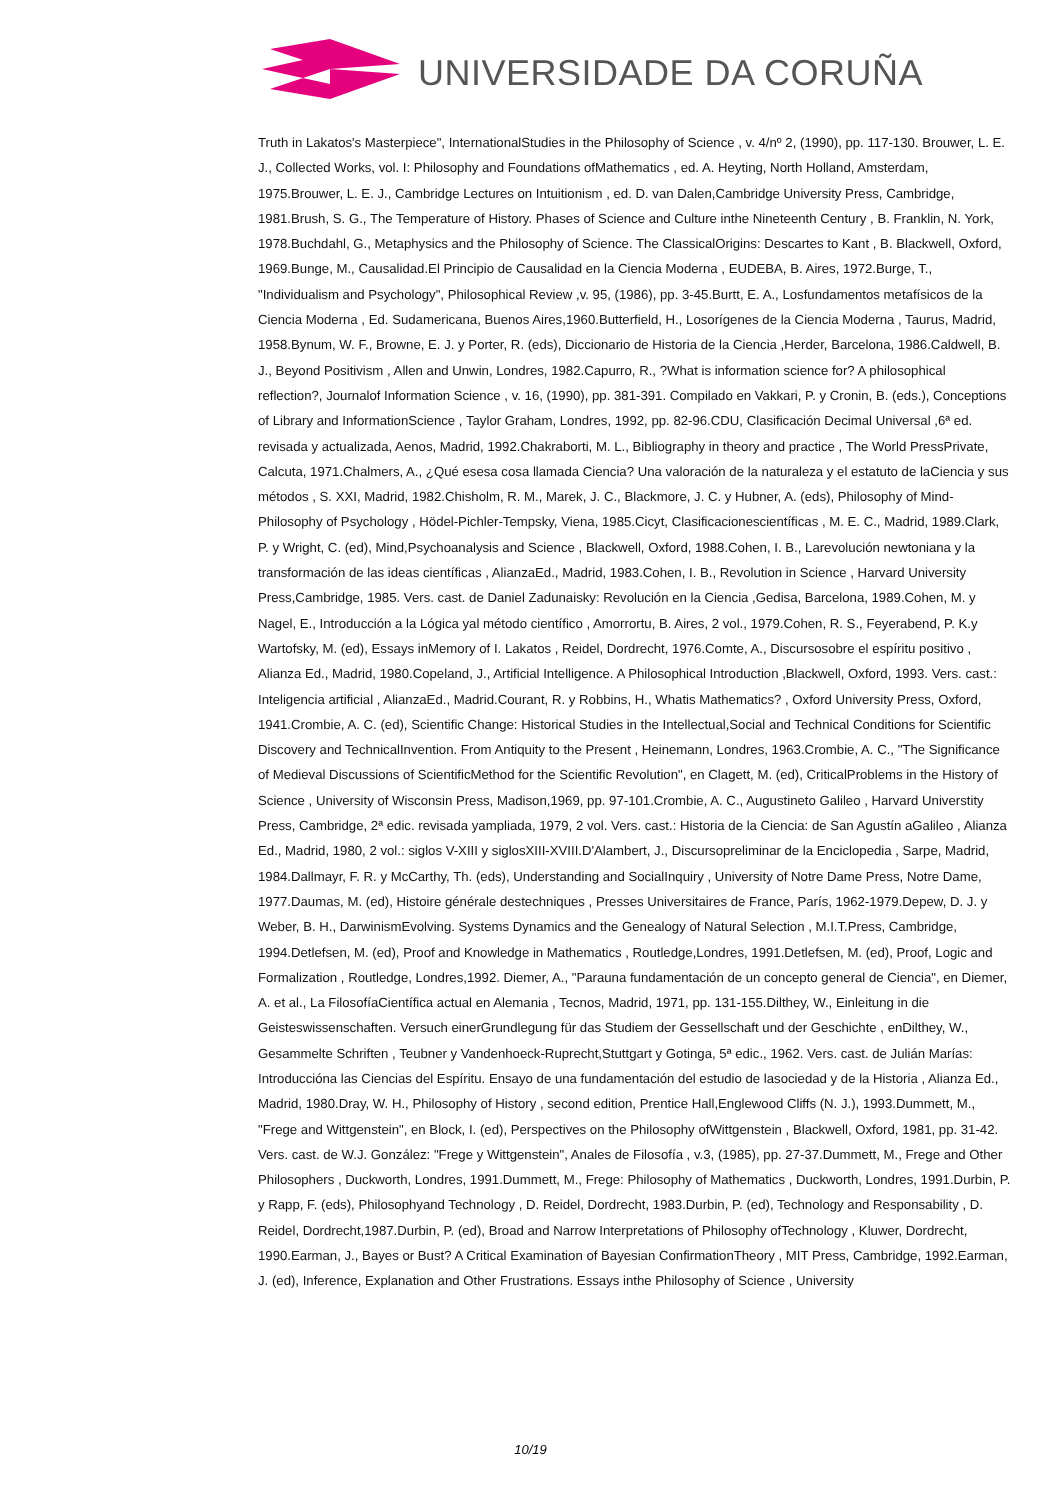UNIVERSIDADE DA CORUÑA
Truth in Lakatos's Masterpiece", InternationalStudies in the Philosophy of Science , v. 4/nº 2, (1990), pp. 117-130. Brouwer, L. E. J., Collected Works, vol. I: Philosophy and Foundations ofMathematics , ed. A. Heyting, North Holland, Amsterdam, 1975.Brouwer, L. E. J., Cambridge Lectures on Intuitionism , ed. D. van Dalen,Cambridge University Press, Cambridge, 1981.Brush, S. G., The Temperature of History. Phases of Science and Culture inthe Nineteenth Century , B. Franklin, N. York, 1978.Buchdahl, G., Metaphysics and the Philosophy of Science. The ClassicalOrigins: Descartes to Kant , B. Blackwell, Oxford, 1969.Bunge, M., Causalidad.El Principio de Causalidad en la Ciencia Moderna , EUDEBA, B. Aires, 1972.Burge, T., "Individualism and Psychology", Philosophical Review ,v. 95, (1986), pp. 3-45.Burtt, E. A., Losfundamentos metafísicos de la Ciencia Moderna , Ed. Sudamericana, Buenos Aires,1960.Butterfield, H., Losorígenes de la Ciencia Moderna , Taurus, Madrid, 1958.Bynum, W. F., Browne, E. J. y Porter, R. (eds), Diccionario de Historia de la Ciencia ,Herder, Barcelona, 1986.Caldwell, B. J., Beyond Positivism , Allen and Unwin, Londres, 1982.Capurro, R., ?What is information science for? A philosophical reflection?, Journalof Information Science , v. 16, (1990), pp. 381-391. Compilado en Vakkari, P. y Cronin, B. (eds.), Conceptions of Library and InformationScience , Taylor Graham, Londres, 1992, pp. 82-96.CDU, Clasificación Decimal Universal ,6ª ed. revisada y actualizada, Aenos, Madrid, 1992.Chakraborti, M. L., Bibliography in theory and practice , The World PressPrivate, Calcuta, 1971.Chalmers, A., ¿Qué esesa cosa llamada Ciencia? Una valoración de la naturaleza y el estatuto de laCiencia y sus métodos , S. XXI, Madrid, 1982.Chisholm, R. M., Marek, J. C., Blackmore, J. C. y Hubner, A. (eds), Philosophy of Mind-Philosophy of Psychology , Hödel-Pichler-Tempsky, Viena, 1985.Cicyt, Clasificacionescientíficas , M. E. C., Madrid, 1989.Clark, P. y Wright, C. (ed), Mind,Psychoanalysis and Science , Blackwell, Oxford, 1988.Cohen, I. B., Larevolución newtoniana y la transformación de las ideas científicas , AlianzaEd., Madrid, 1983.Cohen, I. B., Revolution in Science , Harvard University Press,Cambridge, 1985. Vers. cast. de Daniel Zadunaisky: Revolución en la Ciencia ,Gedisa, Barcelona, 1989.Cohen, M. y Nagel, E., Introducción a la Lógica yal método científico , Amorrortu, B. Aires, 2 vol., 1979.Cohen, R. S., Feyerabend, P. K.y Wartofsky, M. (ed), Essays inMemory of I. Lakatos , Reidel, Dordrecht, 1976.Comte, A., Discursosobre el espíritu positivo , Alianza Ed., Madrid, 1980.Copeland, J., Artificial Intelligence. A Philosophical Introduction ,Blackwell, Oxford, 1993. Vers. cast.: Inteligencia artificial , AlianzaEd., Madrid.Courant, R. y Robbins, H., Whatis Mathematics? , Oxford University Press, Oxford, 1941.Crombie, A. C. (ed), Scientific Change: Historical Studies in the Intellectual,Social and Technical Conditions for Scientific Discovery and TechnicalInvention. From Antiquity to the Present , Heinemann, Londres, 1963.Crombie, A. C., "The Significance of Medieval Discussions of ScientificMethod for the Scientific Revolution", en Clagett, M. (ed), CriticalProblems in the History of Science , University of Wisconsin Press, Madison,1969, pp. 97-101.Crombie, A. C., Augustineto Galileo , Harvard Universtity Press, Cambridge, 2ª edic. revisada yampliada, 1979, 2 vol. Vers. cast.: Historia de la Ciencia: de San Agustín aGalileo , Alianza Ed., Madrid, 1980, 2 vol.: siglos V-XIII y siglosXIII-XVIII.D'Alambert, J., Discursopreliminar de la Enciclopedia , Sarpe, Madrid, 1984.Dallmayr, F. R. y McCarthy, Th. (eds), Understanding and SocialInquiry , University of Notre Dame Press, Notre Dame, 1977.Daumas, M. (ed), Histoire générale destechniques , Presses Universitaires de France, París, 1962-1979.Depew, D. J. y Weber, B. H., DarwinismEvolving. Systems Dynamics and the Genealogy of Natural Selection , M.I.T.Press, Cambridge, 1994.Detlefsen, M. (ed), Proof and Knowledge in Mathematics , Routledge,Londres, 1991.Detlefsen, M. (ed), Proof, Logic and Formalization , Routledge, Londres,1992. Diemer, A., "Parauna fundamentación de un concepto general de Ciencia", en Diemer, A. et al., La FilosofíaCientífica actual en Alemania , Tecnos, Madrid, 1971, pp. 131-155.Dilthey, W., Einleitung in die Geisteswissenschaften. Versuch einerGrundlegung für das Studiem der Gessellschaft und der Geschichte , enDilthey, W., Gesammelte Schriften , Teubner y Vandenhoeck-Ruprecht,Stuttgart y Gotinga, 5ª edic., 1962. Vers. cast. de Julián Marías: Introduccióna las Ciencias del Espíritu. Ensayo de una fundamentación del estudio de lasociedad y de la Historia , Alianza Ed., Madrid, 1980.Dray, W. H., Philosophy of History , second edition, Prentice Hall,Englewood Cliffs (N. J.), 1993.Dummett, M., "Frege and Wittgenstein", en Block, I. (ed), Perspectives on the Philosophy ofWittgenstein , Blackwell, Oxford, 1981, pp. 31-42. Vers. cast. de W.J. González: "Frege y Wittgenstein", Anales de Filosofía , v.3, (1985), pp. 27-37.Dummett, M., Frege and Other Philosophers , Duckworth, Londres, 1991.Dummett, M., Frege: Philosophy of Mathematics , Duckworth, Londres, 1991.Durbin, P. y Rapp, F. (eds), Philosophyand Technology , D. Reidel, Dordrecht, 1983.Durbin, P. (ed), Technology and Responsability , D. Reidel, Dordrecht,1987.Durbin, P. (ed), Broad and Narrow Interpretations of Philosophy ofTechnology , Kluwer, Dordrecht, 1990.Earman, J., Bayes or Bust? A Critical Examination of Bayesian ConfirmationTheory , MIT Press, Cambridge, 1992.Earman, J. (ed), Inference, Explanation and Other Frustrations. Essays inthe Philosophy of Science , University
10/19